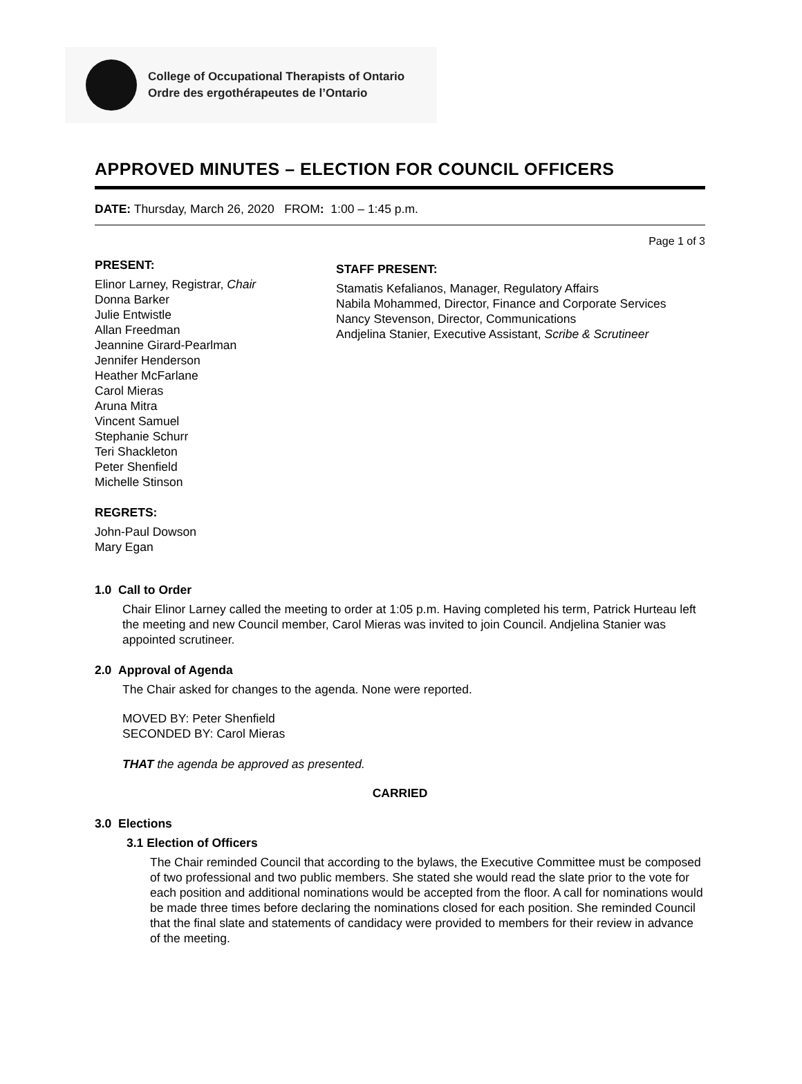College of Occupational Therapists of Ontario
Ordre des ergothérapeutes de l’Ontario
APPROVED MINUTES – ELECTION FOR COUNCIL OFFICERS
DATE: Thursday, March 26, 2020 FROM: 1:00 – 1:45 p.m.
Page 1 of 3
PRESENT:
Elinor Larney, Registrar, Chair
Donna Barker
Julie Entwistle
Allan Freedman
Jeannine Girard-Pearlman
Jennifer Henderson
Heather McFarlane
Carol Mieras
Aruna Mitra
Vincent Samuel
Stephanie Schurr
Teri Shackleton
Peter Shenfield
Michelle Stinson
REGRETS:
John-Paul Dowson
Mary Egan
STAFF PRESENT:
Stamatis Kefalianos, Manager, Regulatory Affairs
Nabila Mohammed, Director, Finance and Corporate Services
Nancy Stevenson, Director, Communications
Andjelina Stanier, Executive Assistant, Scribe & Scrutineer
1.0 Call to Order
Chair Elinor Larney called the meeting to order at 1:05 p.m. Having completed his term, Patrick Hurteau left the meeting and new Council member, Carol Mieras was invited to join Council. Andjelina Stanier was appointed scrutineer.
2.0 Approval of Agenda
The Chair asked for changes to the agenda. None were reported.
MOVED BY: Peter Shenfield
SECONDED BY: Carol Mieras
THAT the agenda be approved as presented.
CARRIED
3.0 Elections
3.1 Election of Officers
The Chair reminded Council that according to the bylaws, the Executive Committee must be composed of two professional and two public members. She stated she would read the slate prior to the vote for each position and additional nominations would be accepted from the floor. A call for nominations would be made three times before declaring the nominations closed for each position. She reminded Council that the final slate and statements of candidacy were provided to members for their review in advance of the meeting.